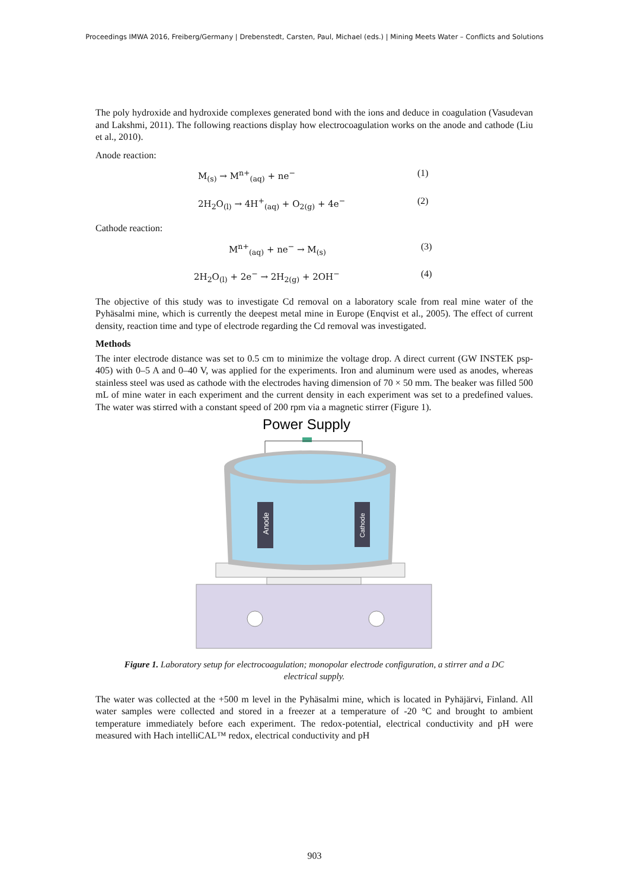Proceedings IMWA 2016, Freiberg/Germany | Drebenstedt, Carsten, Paul, Michael (eds.) | Mining Meets Water – Conflicts and Solutions
The poly hydroxide and hydroxide complexes generated bond with the ions and deduce in coagulation (Vasudevan and Lakshmi, 2011). The following reactions display how electrocoagulation works on the anode and cathode (Liu et al., 2010).
Anode reaction:
M<sub>(s)</sub> → M<sup>n+</sup><sub>(aq)</sub> + ne<sup>−</sup> (1)
2H<sub>2</sub>O<sub>(l)</sub> → 4H<sup>+</sup><sub>(aq)</sub> + O<sub>2(g)</sub> + 4e<sup>−</sup> (2)
Cathode reaction:
M<sup>n+</sup><sub>(aq)</sub> + ne<sup>−</sup> → M<sub>(s)</sub> (3)
2H<sub>2</sub>O<sub>(l)</sub> + 2e<sup>−</sup> → 2H<sub>2(g)</sub> + 2OH<sup>−</sup> (4)
The objective of this study was to investigate Cd removal on a laboratory scale from real mine water of the Pyhäsalmi mine, which is currently the deepest metal mine in Europe (Enqvist et al., 2005). The effect of current density, reaction time and type of electrode regarding the Cd removal was investigated.
Methods
The inter electrode distance was set to 0.5 cm to minimize the voltage drop. A direct current (GW INSTEK psp-405) with 0–5 A and 0–40 V, was applied for the experiments. Iron and aluminum were used as anodes, whereas stainless steel was used as cathode with the electrodes having dimension of 70 × 50 mm. The beaker was filled 500 mL of mine water in each experiment and the current density in each experiment was set to a predefined values. The water was stirred with a constant speed of 200 rpm via a magnetic stirrer (Figure 1).
Power Supply
Anode
Cathode
Figure 1. Laboratory setup for electrocoagulation; monopolar electrode configuration, a stirrer and a DC electrical supply.
The water was collected at the +500 m level in the Pyhäsalmi mine, which is located in Pyhäjärvi, Finland. All water samples were collected and stored in a freezer at a temperature of -20 °C and brought to ambient temperature immediately before each experiment. The redox-potential, electrical conductivity and pH were measured with Hach intelliCAL™ redox, electrical conductivity and pH
903